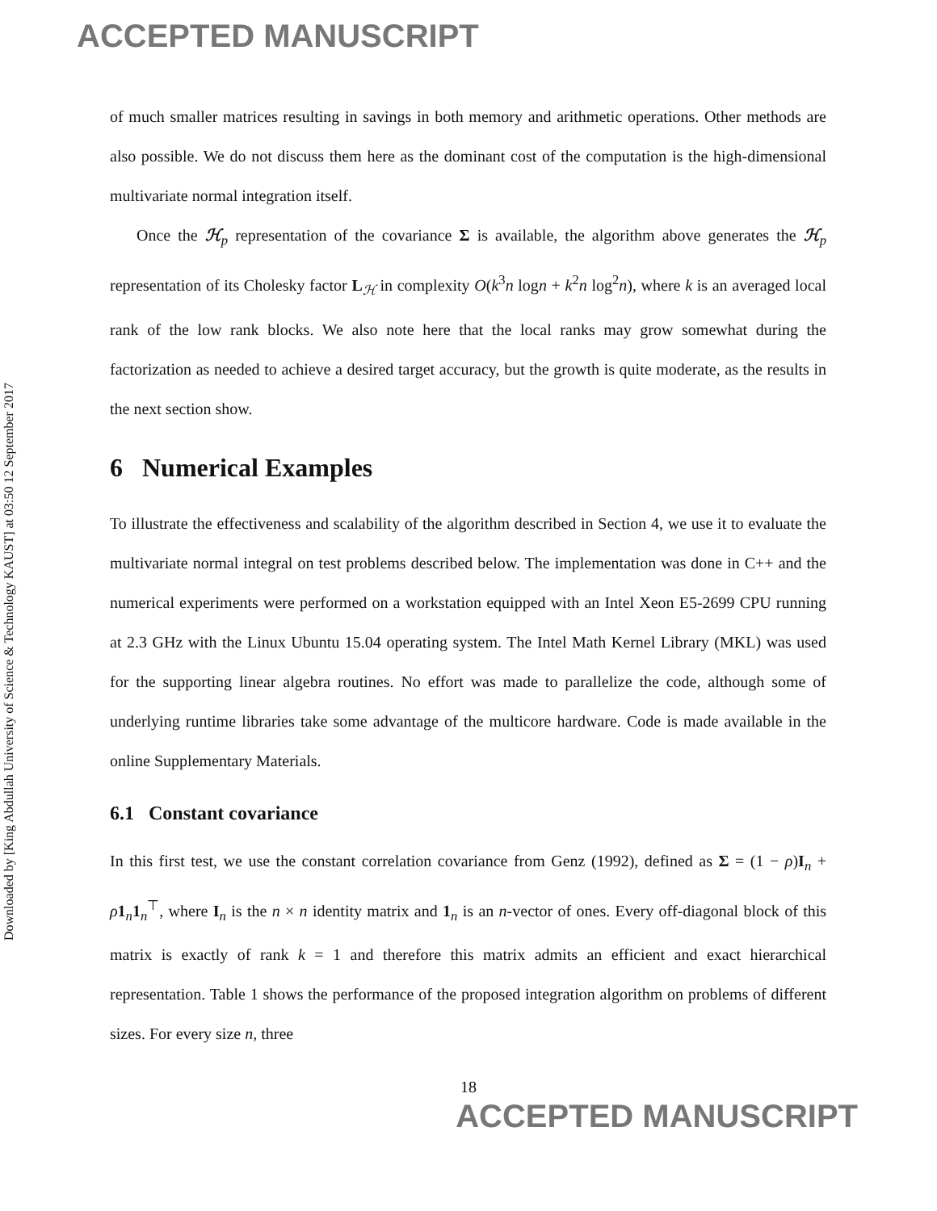ACCEPTED MANUSCRIPT
Downloaded by [King Abdullah University of Science & Technology KAUST] at 03:50 12 September 2017
of much smaller matrices resulting in savings in both memory and arithmetic operations. Other methods are also possible. We do not discuss them here as the dominant cost of the computation is the high-dimensional multivariate normal integration itself.
Once the ℋ<sub>p</sub> representation of the covariance Σ is available, the algorithm above generates the ℋ<sub>p</sub> representation of its Cholesky factor L<sub>ℋ</sub> in complexity O(k<sup>3</sup>n logn + k<sup>2</sup>n log<sup>2</sup>n), where k is an averaged local rank of the low rank blocks. We also note here that the local ranks may grow somewhat during the factorization as needed to achieve a desired target accuracy, but the growth is quite moderate, as the results in the next section show.
6 Numerical Examples
To illustrate the effectiveness and scalability of the algorithm described in Section 4, we use it to evaluate the multivariate normal integral on test problems described below. The implementation was done in C++ and the numerical experiments were performed on a workstation equipped with an Intel Xeon E5-2699 CPU running at 2.3 GHz with the Linux Ubuntu 15.04 operating system. The Intel Math Kernel Library (MKL) was used for the supporting linear algebra routines. No effort was made to parallelize the code, although some of underlying runtime libraries take some advantage of the multicore hardware. Code is made available in the online Supplementary Materials.
6.1 Constant covariance
In this first test, we use the constant correlation covariance from Genz (1992), defined as Σ = (1 − ρ)I<sub>n</sub> + ρ 1<sub>n</sub>1<sub>n</sub><sup>⊤</sup>, where I<sub>n</sub> is the n × n identity matrix and 1<sub>n</sub> is an n-vector of ones. Every off-diagonal block of this matrix is exactly of rank k = 1 and therefore this matrix admits an efficient and exact hierarchical representation. Table 1 shows the performance of the proposed integration algorithm on problems of different sizes. For every size n, three
18
ACCEPTED MANUSCRIPT